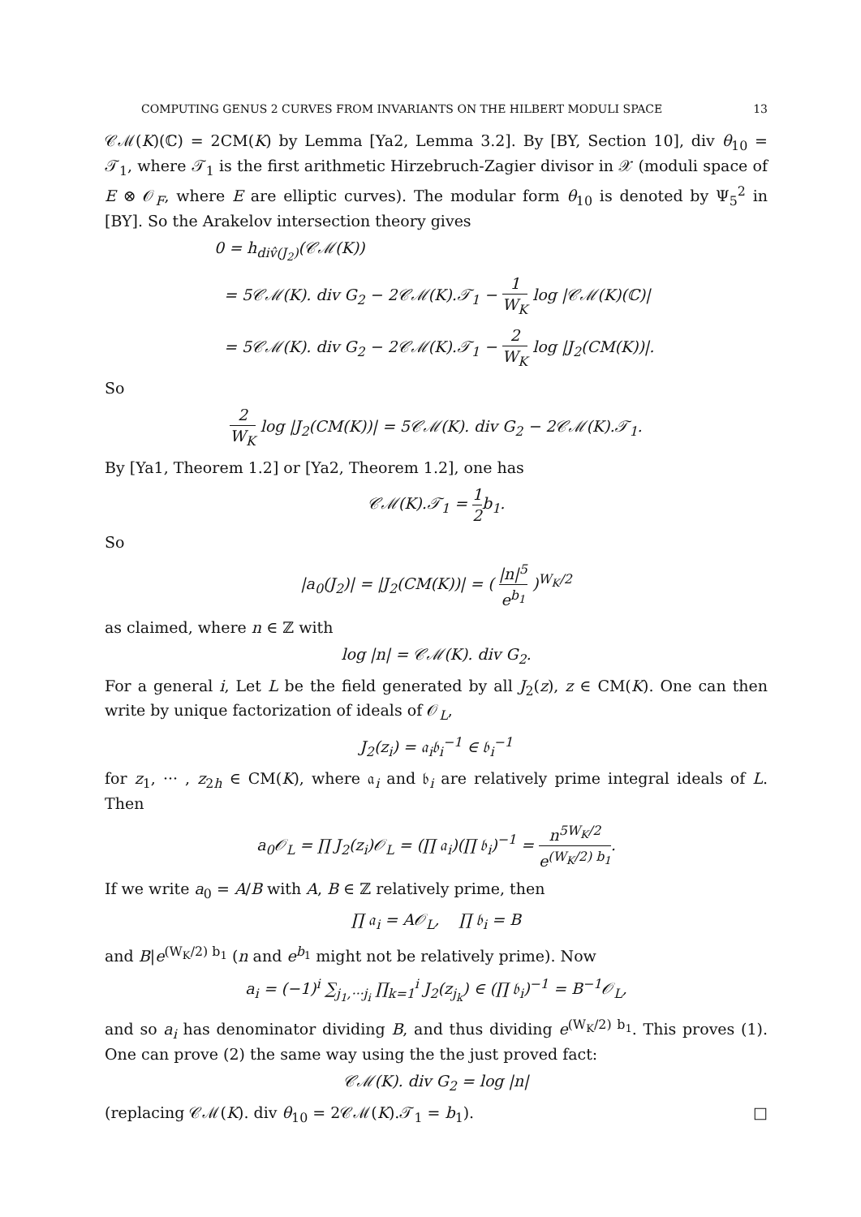COMPUTING GENUS 2 CURVES FROM INVARIANTS ON THE HILBERT MODULI SPACE 13
𝒞ℳ(K)(ℂ) = 2CM(K) by Lemma [Ya2, Lemma 3.2]. By [BY, Section 10], div θ<sub>10</sub> = 𝒯<sub>1</sub>, where 𝒯<sub>1</sub> is the first arithmetic Hirzebruch-Zagier divisor in 𝒳 (moduli space of E ⊗ 𝒪<sub>F</sub>, where E are elliptic curves). The modular form θ<sub>10</sub> is denoted by Ψ<sub>5</sub><sup>2</sup> in [BY]. So the Arakelov intersection theory gives
0 = h<sub>div̂(J<sub>2</sub>)</sub>(𝒞ℳ(K))
= 5𝒞ℳ(K). div G<sub>2</sub> − 2𝒞ℳ(K).𝒯<sub>1</sub> − 1 W<sub>K</sub> log |𝒞ℳ(K)(ℂ)|
= 5𝒞ℳ(K). div G<sub>2</sub> − 2𝒞ℳ(K).𝒯<sub>1</sub> − 2 W<sub>K</sub> log |J<sub>2</sub>(CM(K))|.
So
2 W<sub>K</sub> log |J<sub>2</sub>(CM(K))| = 5𝒞ℳ(K). div G<sub>2</sub> − 2𝒞ℳ(K).𝒯<sub>1</sub>.
By [Ya1, Theorem 1.2] or [Ya2, Theorem 1.2], one has
𝒞ℳ(K).𝒯<sub>1</sub> = 1 2 b<sub>1</sub>.
So
|a<sub>0</sub>(J<sub>2</sub>)| = |J<sub>2</sub>(CM(K))| = ( |n|<sup>5</sup> e<sup>b<sub>1</sub></sup> )<sup>W<sub>K</sub>/2</sup>
as claimed, where n ∈ ℤ with
log |n| = 𝒞ℳ(K). div G<sub>2</sub>.
For a general i, Let L be the field generated by all J<sub>2</sub>(z), z ∈ CM(K). One can then write by unique factorization of ideals of 𝒪<sub>L</sub>,
J<sub>2</sub>(z<sub>i</sub>) = 𝔞<sub>i</sub>𝔟<sub>i</sub><sup>−1</sup> ∈ 𝔟<sub>i</sub><sup>−1</sup>
for z<sub>1</sub>, ··· , z<sub>2h</sub> ∈ CM(K), where 𝔞<sub>i</sub> and 𝔟<sub>i</sub> are relatively prime integral ideals of L. Then
a<sub>0</sub>𝒪<sub>L</sub> = ∏ J<sub>2</sub>(z<sub>i</sub>)𝒪<sub>L</sub> = (∏ 𝔞<sub>i</sub>)(∏ 𝔟<sub>i</sub>)<sup>−1</sup> = n<sup>5W<sub>K</sub>/2</sup> e<sup>(W<sub>K</sub>/2) b<sub>1</sub></sup>.
If we write a<sub>0</sub> = A/B with A, B ∈ ℤ relatively prime, then
∏ 𝔞<sub>i</sub> = A𝒪<sub>L</sub>, ∏ 𝔟<sub>i</sub> = B
and B|e<sup>(W<sub>K</sub>/2) b<sub>1</sub></sup> (n and e<sup>b<sub>1</sub></sup> might not be relatively prime). Now
a<sub>i</sub> = (−1)<sup>i</sup> ∑<sub>j<sub>1</sub>,···j<sub>i</sub></sub> ∏<sub>k=1</sub><sup>i</sup> J<sub>2</sub>(z<sub>j<sub>k</sub></sub>) ∈ (∏ 𝔟<sub>i</sub>)<sup>−1</sup> = B<sup>−1</sup>𝒪<sub>L</sub>,
and so a<sub>i</sub> has denominator dividing B, and thus dividing e<sup>(W<sub>K</sub>/2) b<sub>1</sub></sup>. This proves (1). One can prove (2) the same way using the the just proved fact:
𝒞ℳ(K). div G<sub>2</sub> = log |n|
(replacing 𝒞ℳ(K). div θ<sub>10</sub> = 2𝒞ℳ(K).𝒯<sub>1</sub> = b<sub>1</sub>). □